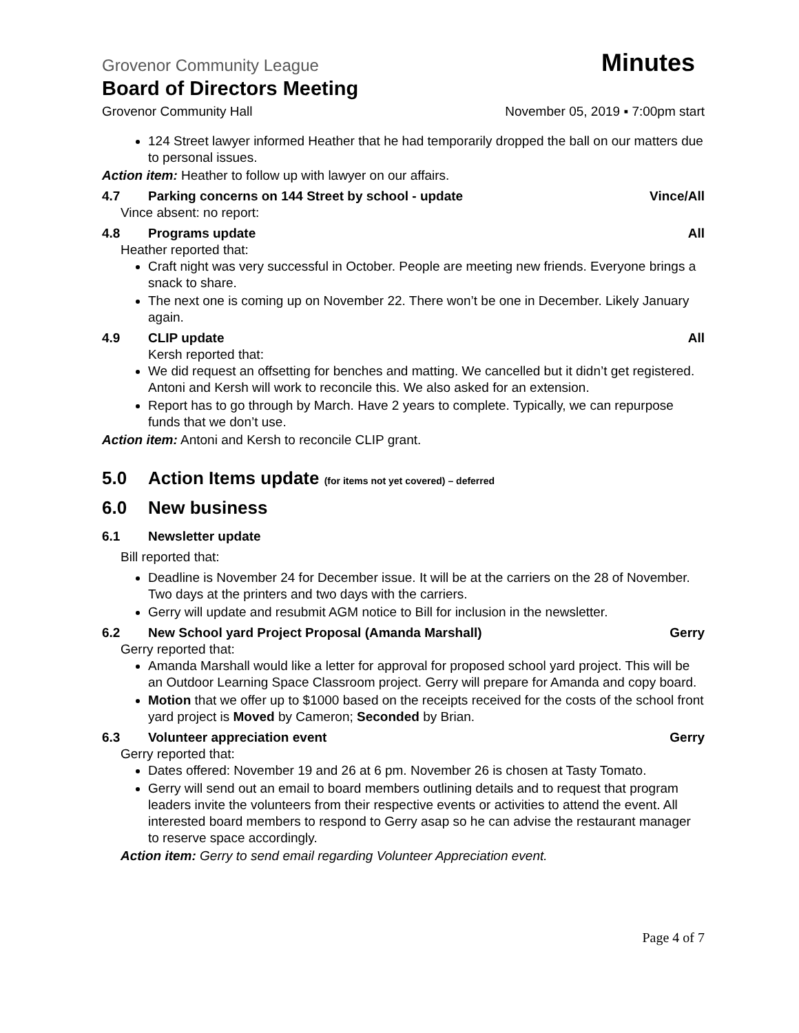Grovenor Community League Minutes
Board of Directors Meeting
Grovenor Community Hall November 05, 2019 ▪ 7:00pm start
124 Street lawyer informed Heather that he had temporarily dropped the ball on our matters due to personal issues.
Action item: Heather to follow up with lawyer on our affairs.
4.7 Parking concerns on 144 Street by school - update Vince/All
Vince absent: no report:
4.8 Programs update All
Heather reported that:
Craft night was very successful in October. People are meeting new friends. Everyone brings a snack to share.
The next one is coming up on November 22. There won’t be one in December. Likely January again.
4.9 CLIP update All
Kersh reported that:
We did request an offsetting for benches and matting. We cancelled but it didn’t get registered. Antoni and Kersh will work to reconcile this. We also asked for an extension.
Report has to go through by March. Have 2 years to complete. Typically, we can repurpose funds that we don’t use.
Action item: Antoni and Kersh to reconcile CLIP grant.
5.0 Action Items update (for items not yet covered) – deferred
6.0 New business
6.1 Newsletter update
Bill reported that:
Deadline is November 24 for December issue. It will be at the carriers on the 28 of November. Two days at the printers and two days with the carriers.
Gerry will update and resubmit AGM notice to Bill for inclusion in the newsletter.
6.2 New School yard Project Proposal (Amanda Marshall) Gerry
Gerry reported that:
Amanda Marshall would like a letter for approval for proposed school yard project. This will be an Outdoor Learning Space Classroom project. Gerry will prepare for Amanda and copy board.
Motion that we offer up to $1000 based on the receipts received for the costs of the school front yard project is Moved by Cameron; Seconded by Brian.
6.3 Volunteer appreciation event Gerry
Gerry reported that:
Dates offered: November 19 and 26 at 6 pm. November 26 is chosen at Tasty Tomato.
Gerry will send out an email to board members outlining details and to request that program leaders invite the volunteers from their respective events or activities to attend the event. All interested board members to respond to Gerry asap so he can advise the restaurant manager to reserve space accordingly.
Action item: Gerry to send email regarding Volunteer Appreciation event.
Page 4 of 7